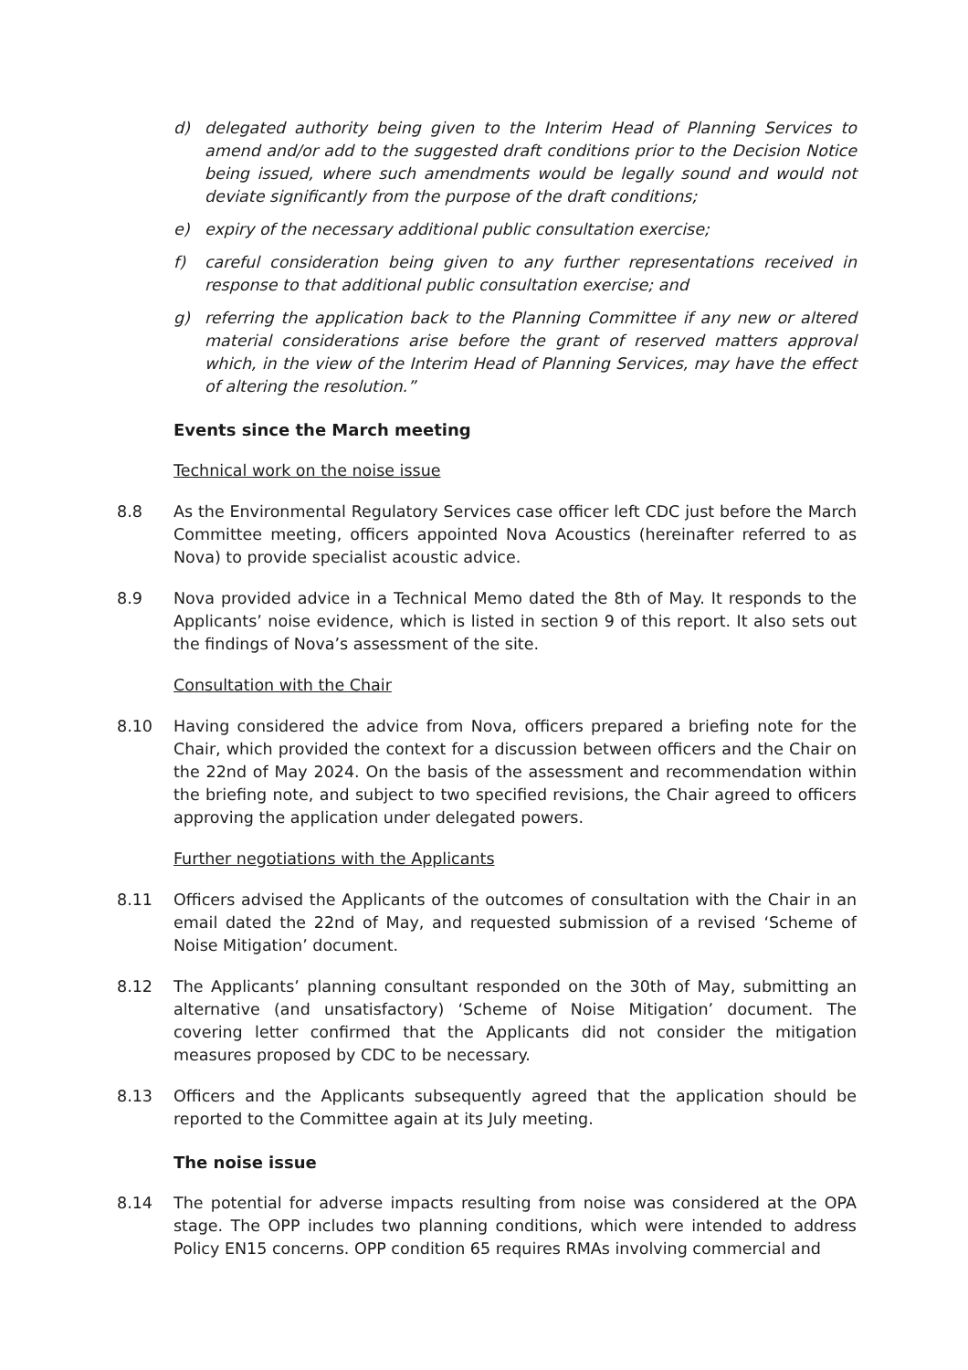d) delegated authority being given to the Interim Head of Planning Services to amend and/or add to the suggested draft conditions prior to the Decision Notice being issued, where such amendments would be legally sound and would not deviate significantly from the purpose of the draft conditions;
e) expiry of the necessary additional public consultation exercise;
f) careful consideration being given to any further representations received in response to that additional public consultation exercise; and
g) referring the application back to the Planning Committee if any new or altered material considerations arise before the grant of reserved matters approval which, in the view of the Interim Head of Planning Services, may have the effect of altering the resolution.”
Events since the March meeting
Technical work on the noise issue
8.8 As the Environmental Regulatory Services case officer left CDC just before the March Committee meeting, officers appointed Nova Acoustics (hereinafter referred to as Nova) to provide specialist acoustic advice.
8.9 Nova provided advice in a Technical Memo dated the 8th of May. It responds to the Applicants’ noise evidence, which is listed in section 9 of this report. It also sets out the findings of Nova’s assessment of the site.
Consultation with the Chair
8.10 Having considered the advice from Nova, officers prepared a briefing note for the Chair, which provided the context for a discussion between officers and the Chair on the 22nd of May 2024. On the basis of the assessment and recommendation within the briefing note, and subject to two specified revisions, the Chair agreed to officers approving the application under delegated powers.
Further negotiations with the Applicants
8.11 Officers advised the Applicants of the outcomes of consultation with the Chair in an email dated the 22nd of May, and requested submission of a revised ‘Scheme of Noise Mitigation’ document.
8.12 The Applicants’ planning consultant responded on the 30th of May, submitting an alternative (and unsatisfactory) ‘Scheme of Noise Mitigation’ document. The covering letter confirmed that the Applicants did not consider the mitigation measures proposed by CDC to be necessary.
8.13 Officers and the Applicants subsequently agreed that the application should be reported to the Committee again at its July meeting.
The noise issue
8.14 The potential for adverse impacts resulting from noise was considered at the OPA stage. The OPP includes two planning conditions, which were intended to address Policy EN15 concerns. OPP condition 65 requires RMAs involving commercial and